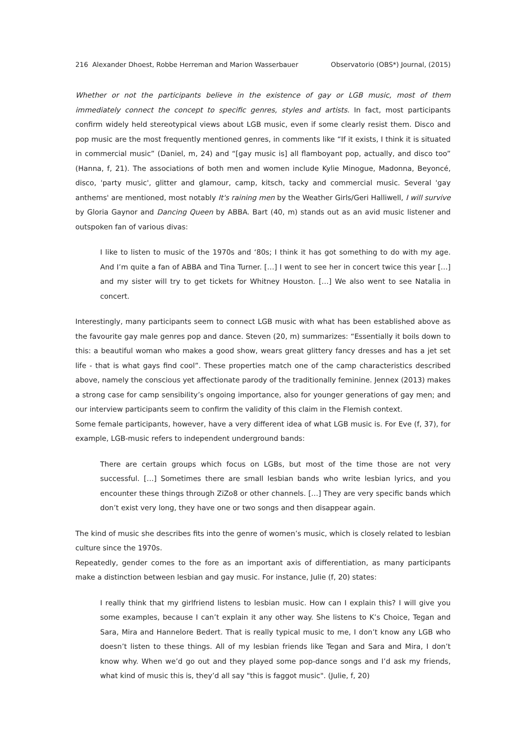216 Alexander Dhoest, Robbe Herreman and Marion Wasserbauer Observatorio (OBS*) Journal, (2015)
Whether or not the participants believe in the existence of gay or LGB music, most of them immediately connect the concept to specific genres, styles and artists. In fact, most participants confirm widely held stereotypical views about LGB music, even if some clearly resist them. Disco and pop music are the most frequently mentioned genres, in comments like “If it exists, I think it is situated in commercial music” (Daniel, m, 24) and “[gay music is] all flamboyant pop, actually, and disco too” (Hanna, f, 21). The associations of both men and women include Kylie Minogue, Madonna, Beyoncé, disco, 'party music', glitter and glamour, camp, kitsch, tacky and commercial music. Several 'gay anthems' are mentioned, most notably It's raining men by the Weather Girls/Geri Halliwell, I will survive by Gloria Gaynor and Dancing Queen by ABBA. Bart (40, m) stands out as an avid music listener and outspoken fan of various divas:
I like to listen to music of the 1970s and ‘80s; I think it has got something to do with my age. And I’m quite a fan of ABBA and Tina Turner. […] I went to see her in concert twice this year […] and my sister will try to get tickets for Whitney Houston. […] We also went to see Natalia in concert.
Interestingly, many participants seem to connect LGB music with what has been established above as the favourite gay male genres pop and dance. Steven (20, m) summarizes: “Essentially it boils down to this: a beautiful woman who makes a good show, wears great glittery fancy dresses and has a jet set life - that is what gays find cool”. These properties match one of the camp characteristics described above, namely the conscious yet affectionate parody of the traditionally feminine. Jennex (2013) makes a strong case for camp sensibility’s ongoing importance, also for younger generations of gay men; and our interview participants seem to confirm the validity of this claim in the Flemish context.
Some female participants, however, have a very different idea of what LGB music is. For Eve (f, 37), for example, LGB-music refers to independent underground bands:
There are certain groups which focus on LGBs, but most of the time those are not very successful. […] Sometimes there are small lesbian bands who write lesbian lyrics, and you encounter these things through ZiZo8 or other channels. […] They are very specific bands which don’t exist very long, they have one or two songs and then disappear again.
The kind of music she describes fits into the genre of women’s music, which is closely related to lesbian culture since the 1970s.
Repeatedly, gender comes to the fore as an important axis of differentiation, as many participants make a distinction between lesbian and gay music. For instance, Julie (f, 20) states:
I really think that my girlfriend listens to lesbian music. How can I explain this? I will give you some examples, because I can’t explain it any other way. She listens to K’s Choice, Tegan and Sara, Mira and Hannelore Bedert. That is really typical music to me, I don’t know any LGB who doesn’t listen to these things. All of my lesbian friends like Tegan and Sara and Mira, I don’t know why. When we’d go out and they played some pop-dance songs and I’d ask my friends, what kind of music this is, they’d all say "this is faggot music". (Julie, f, 20)